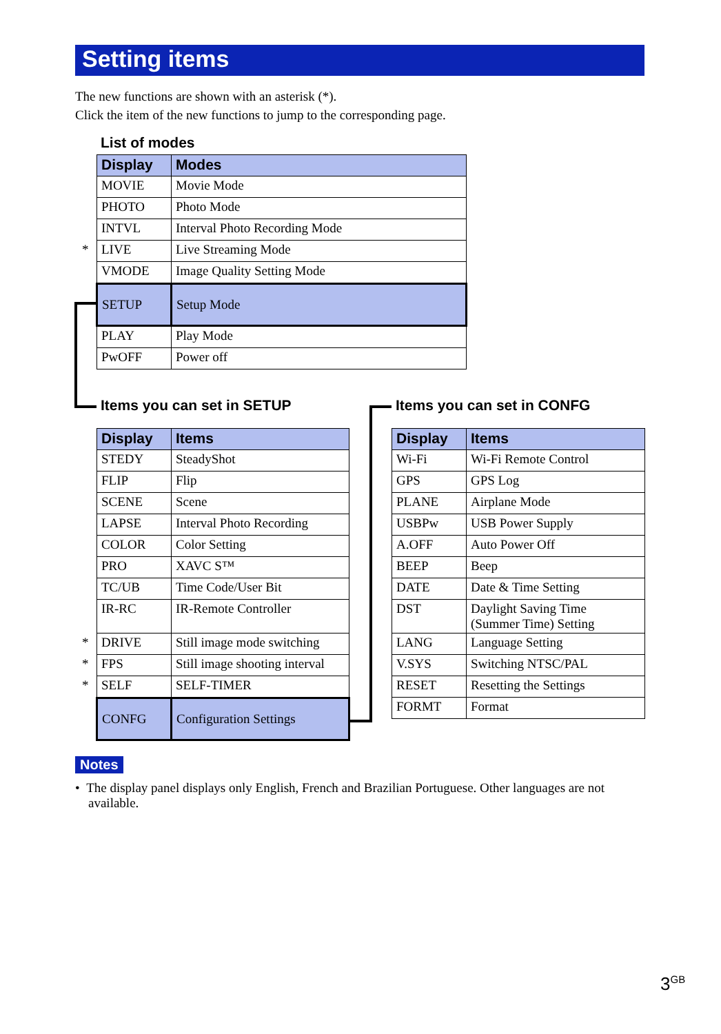Setting items
The new functions are shown with an asterisk (*).
Click the item of the new functions to jump to the corresponding page.
List of modes
| Display | Modes |
| --- | --- |
| MOVIE | Movie Mode |
| PHOTO | Photo Mode |
| INTVL | Interval Photo Recording Mode |
| * LIVE | Live Streaming Mode |
| VMODE | Image Quality Setting Mode |
| SETUP | Setup Mode |
| PLAY | Play Mode |
| PwOFF | Power off |
Items you can set in SETUP Items you can set in CONFG
| Display | Items |
| --- | --- |
| STEDY | SteadyShot |
| FLIP | Flip |
| SCENE | Scene |
| LAPSE | Interval Photo Recording |
| COLOR | Color Setting |
| PRO | XAVC S™ |
| TC/UB | Time Code/User Bit |
| IR-RC | IR-Remote Controller |
| * DRIVE | Still image mode switching |
| * FPS | Still image shooting interval |
| * SELF | SELF-TIMER |
| CONFG | Configuration Settings |
| Display | Items |
| --- | --- |
| Wi-Fi | Wi-Fi Remote Control |
| GPS | GPS Log |
| PLANE | Airplane Mode |
| USBPw | USB Power Supply |
| A.OFF | Auto Power Off |
| BEEP | Beep |
| DATE | Date & Time Setting |
| DST | Daylight Saving Time (Summer Time) Setting |
| LANG | Language Setting |
| V.SYS | Switching NTSC/PAL |
| RESET | Resetting the Settings |
| FORMT | Format |
Notes
• The display panel displays only English, French and Brazilian Portuguese. Other languages are not available.
3<sup>GB</sup>